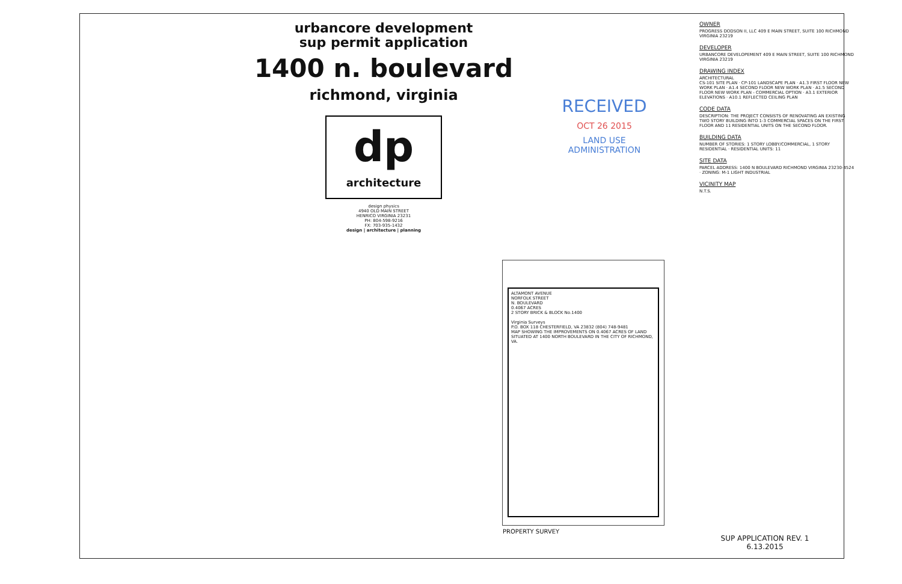urbancore development
sup permit application
1400 n. boulevard
richmond, virginia
dp
architecture
design physics
4940 OLD MAIN STREET
HENRICO VIRGINIA 23231
PH: 804-598-9216
FX: 703-935-1432
design | architecture | planning
RECEIVED
OCT 26 2015
LAND USE ADMINISTRATION
ALTAMONT AVENUE
NORFOLK STREET
N. BOULEVARD
0.4067 ACRES
2 STORY BRICK & BLOCK No.1400
Virginia Surveys
P.O. BOX 118 CHESTERFIELD, VA 23832 (804) 748-9481
MAP SHOWING THE IMPROVEMENTS ON 0.4067 ACRES OF LAND SITUATED AT 1400 NORTH BOULEVARD IN THE CITY OF RICHMOND, VA.
PROPERTY SURVEY
OWNER
PROGRESS DODSON II, LLC 409 E MAIN STREET, SUITE 100 RICHMOND VIRGINIA 23219
DEVELOPER
URBANCORE DEVELOPEMENT 409 E MAIN STREET, SUITE 100 RICHMOND VIRGINIA 23219
DRAWING INDEX
ARCHITECTURAL
CS-101 SITE PLAN · CP-101 LANDSCAPE PLAN · A1.3 FIRST FLOOR NEW WORK PLAN · A1.4 SECOND FLOOR NEW WORK PLAN · A1.5 SECOND FLOOR NEW WORK PLAN - COMMERCIAL OPTION · A3.1 EXTERIOR ELEVATIONS · A10.1 REFLECTED CEILING PLAN
CODE DATA
DESCRIPTION: THE PROJECT CONSISTS OF RENOVATING AN EXISTING TWO STORY BUILDING INTO 1-3 COMMERCIAL SPACES ON THE FIRST FLOOR AND 11 RESIDENTIAL UNITS ON THE SECOND FLOOR.
BUILDING DATA
NUMBER OF STORIES: 1 STORY LOBBY/COMMERCIAL, 1 STORY RESIDENTIAL · RESIDENTIAL UNITS: 11
SITE DATA
PARCEL ADDRESS: 1400 N BOULEVARD RICHMOND VIRGINIA 23230-4524 · ZONING: M-1 LIGHT INDUSTRIAL
VICINITY MAP
N.T.S.
SUP APPLICATION REV. 1
6.13.2015